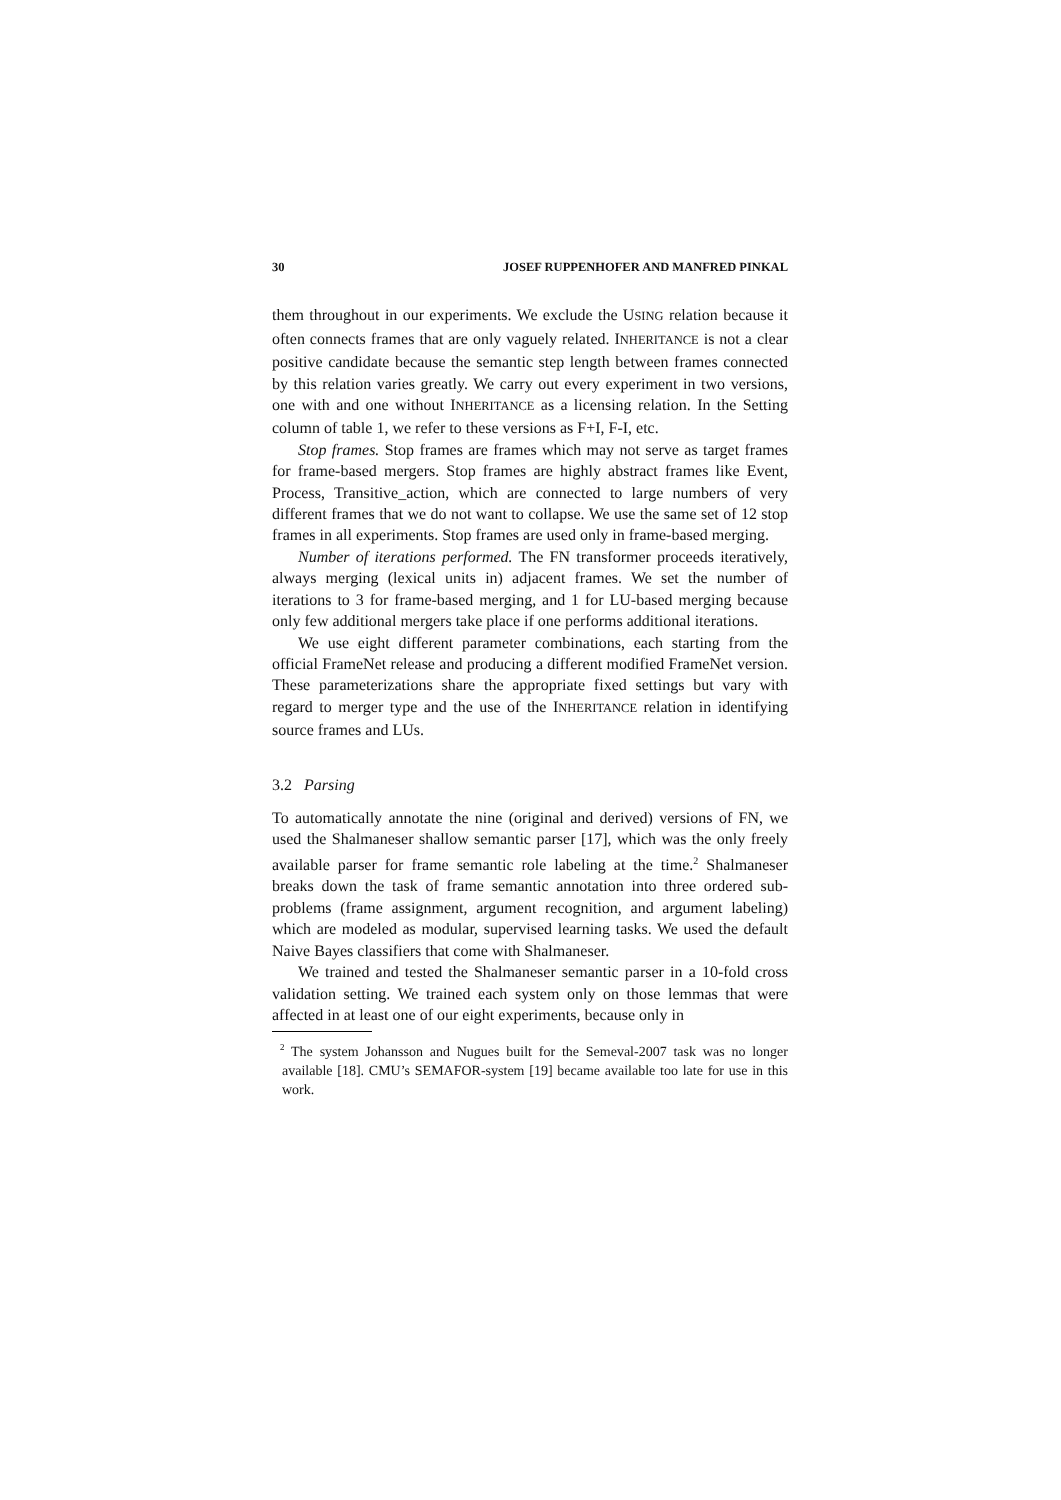30 JOSEF RUPPENHOFER AND MANFRED PINKAL
them throughout in our experiments. We exclude the USING relation because it often connects frames that are only vaguely related. INHERITANCE is not a clear positive candidate because the semantic step length between frames connected by this relation varies greatly. We carry out every experiment in two versions, one with and one without INHERITANCE as a licensing relation. In the Setting column of table 1, we refer to these versions as F+I, F-I, etc.
Stop frames. Stop frames are frames which may not serve as target frames for frame-based mergers. Stop frames are highly abstract frames like Event, Process, Transitive_action, which are connected to large numbers of very different frames that we do not want to collapse. We use the same set of 12 stop frames in all experiments. Stop frames are used only in frame-based merging.
Number of iterations performed. The FN transformer proceeds iteratively, always merging (lexical units in) adjacent frames. We set the number of iterations to 3 for frame-based merging, and 1 for LU-based merging because only few additional mergers take place if one performs additional iterations.
We use eight different parameter combinations, each starting from the official FrameNet release and producing a different modified FrameNet version. These parameterizations share the appropriate fixed settings but vary with regard to merger type and the use of the INHERITANCE relation in identifying source frames and LUs.
3.2 Parsing
To automatically annotate the nine (original and derived) versions of FN, we used the Shalmaneser shallow semantic parser [17], which was the only freely available parser for frame semantic role labeling at the time.<sup>2</sup> Shalmaneser breaks down the task of frame semantic annotation into three ordered sub-problems (frame assignment, argument recognition, and argument labeling) which are modeled as modular, supervised learning tasks. We used the default Naive Bayes classifiers that come with Shalmaneser.
We trained and tested the Shalmaneser semantic parser in a 10-fold cross validation setting. We trained each system only on those lemmas that were affected in at least one of our eight experiments, because only in
<sup>2</sup> The system Johansson and Nugues built for the Semeval-2007 task was no longer available [18]. CMU’s SEMAFOR-system [19] became available too late for use in this work.